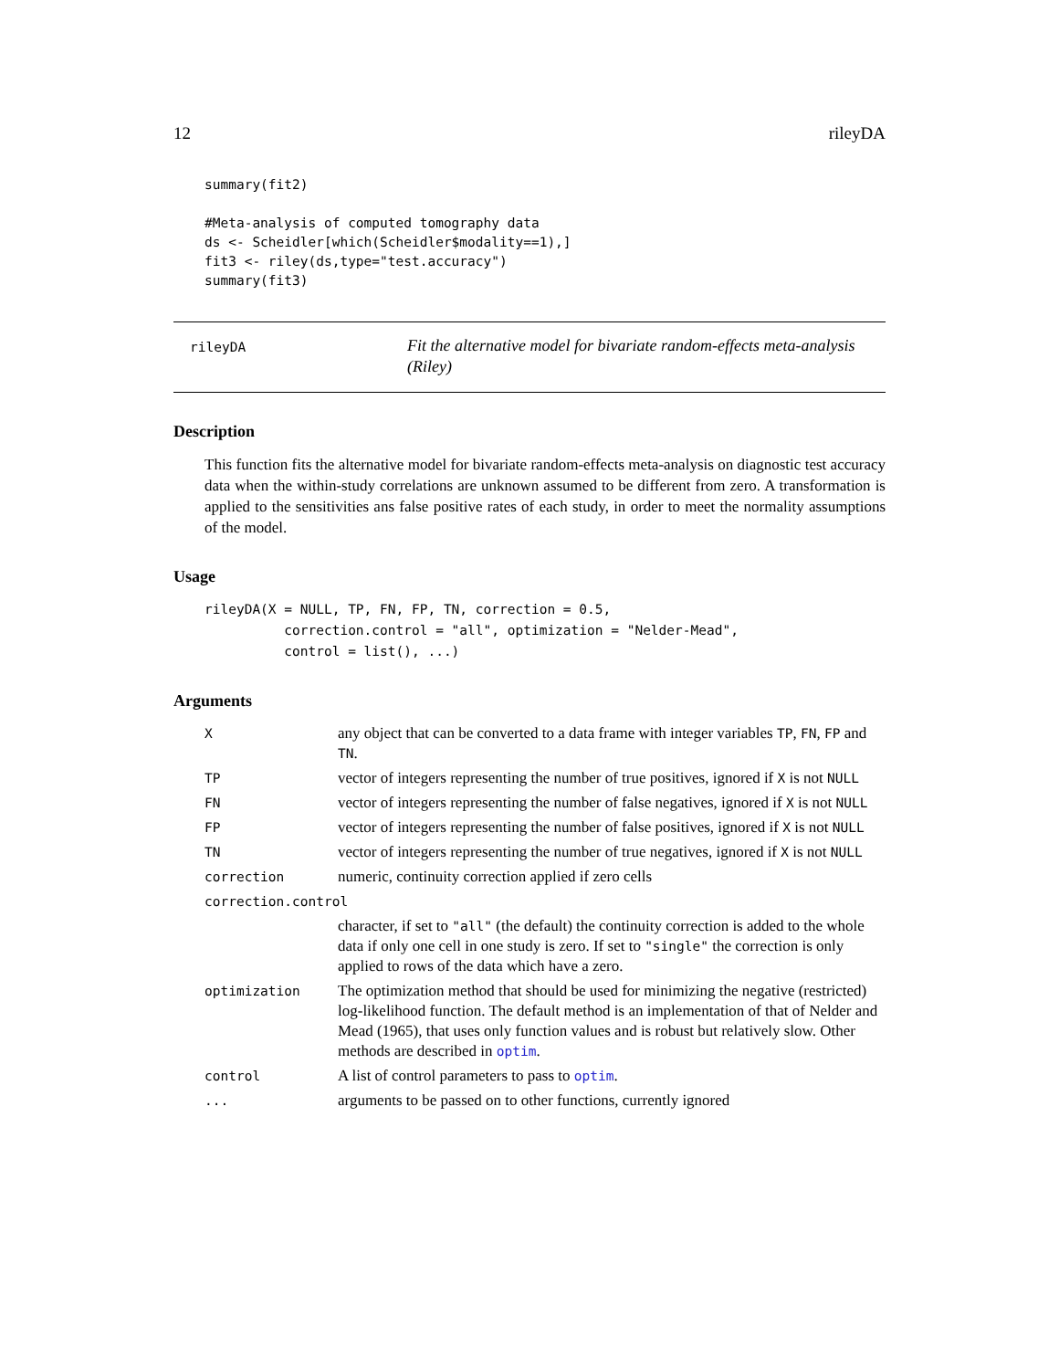12 rileyDA
summary(fit2)

#Meta-analysis of computed tomography data
ds <- Scheidler[which(Scheidler$modality==1),]
fit3 <- riley(ds,type="test.accuracy")
summary(fit3)
rileyDA
Fit the alternative model for bivariate random-effects meta-analysis (Riley)
Description
This function fits the alternative model for bivariate random-effects meta-analysis on diagnostic test accuracy data when the within-study correlations are unknown assumed to be different from zero. A transformation is applied to the sensitivities ans false positive rates of each study, in order to meet the normality assumptions of the model.
Usage
rileyDA(X = NULL, TP, FN, FP, TN, correction = 0.5,
          correction.control = "all", optimization = "Nelder-Mead",
          control = list(), ...)
Arguments
| X | any object that can be converted to a data frame with integer variables TP , FN , FP and TN . |
| TP | vector of integers representing the number of true positives, ignored if X is not NULL |
| FN | vector of integers representing the number of false negatives, ignored if X is not NULL |
| FP | vector of integers representing the number of false positives, ignored if X is not NULL |
| TN | vector of integers representing the number of true negatives, ignored if X is not NULL |
| correction | numeric, continuity correction applied if zero cells |
| correction.control | |
| | character, if set to "all" (the default) the continuity correction is added to the whole data if only one cell in one study is zero. If set to "single" the correction is only applied to rows of the data which have a zero. |
| optimization | The optimization method that should be used for minimizing the negative (restricted) log-likelihood function. The default method is an implementation of that of Nelder and Mead (1965), that uses only function values and is robust but relatively slow. Other methods are described in optim . |
| control | A list of control parameters to pass to optim . |
| ... | arguments to be passed on to other functions, currently ignored |